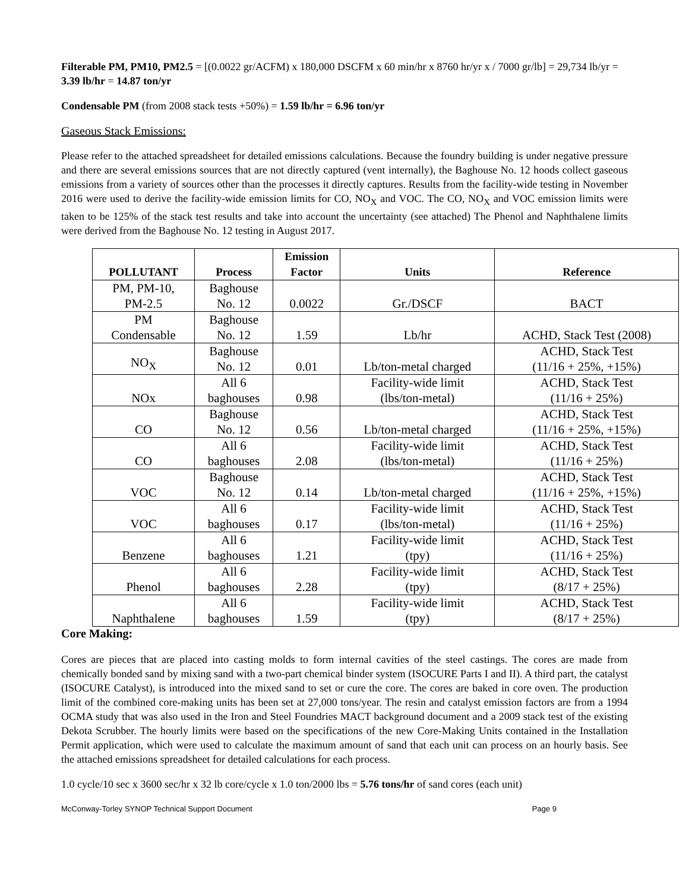Filterable PM, PM10, PM2.5 = [(0.0022 gr/ACFM) x 180,000 DSCFM x 60 min/hr x 8760 hr/yr x / 7000 gr/lb] = 29,734 lb/yr = 3.39 lb/hr = 14.87 ton/yr
Condensable PM (from 2008 stack tests +50%) = 1.59 lb/hr = 6.96 ton/yr
Gaseous Stack Emissions:
Please refer to the attached spreadsheet for detailed emissions calculations. Because the foundry building is under negative pressure and there are several emissions sources that are not directly captured (vent internally), the Baghouse No. 12 hoods collect gaseous emissions from a variety of sources other than the processes it directly captures. Results from the facility-wide testing in November 2016 were used to derive the facility-wide emission limits for CO, NO<sub>X</sub> and VOC. The CO, NO<sub>X</sub> and VOC emission limits were taken to be 125% of the stack test results and take into account the uncertainty (see attached) The Phenol and Naphthalene limits were derived from the Baghouse No. 12 testing in August 2017.
| POLLUTANT | Process | Emission Factor | Units | Reference |
| --- | --- | --- | --- | --- |
| PM, PM-10, PM-2.5 | Baghouse No. 12 | 0.0022 | Gr./DSCF | BACT |
| PM Condensable | Baghouse No. 12 | 1.59 | Lb/hr | ACHD, Stack Test (2008) |
| NO<sub>X</sub> | Baghouse No. 12 | 0.01 | Lb/ton-metal charged | ACHD, Stack Test (11/16 + 25%, +15%) |
| NOx | All 6 baghouses | 0.98 | Facility-wide limit (lbs/ton-metal) | ACHD, Stack Test (11/16 + 25%) |
| CO | Baghouse No. 12 | 0.56 | Lb/ton-metal charged | ACHD, Stack Test (11/16 + 25%, +15%) |
| CO | All 6 baghouses | 2.08 | Facility-wide limit (lbs/ton-metal) | ACHD, Stack Test (11/16 + 25%) |
| VOC | Baghouse No. 12 | 0.14 | Lb/ton-metal charged | ACHD, Stack Test (11/16 + 25%, +15%) |
| VOC | All 6 baghouses | 0.17 | Facility-wide limit (lbs/ton-metal) | ACHD, Stack Test (11/16 + 25%) |
| Benzene | All 6 baghouses | 1.21 | Facility-wide limit (tpy) | ACHD, Stack Test (11/16 + 25%) |
| Phenol | All 6 baghouses | 2.28 | Facility-wide limit (tpy) | ACHD, Stack Test (8/17 + 25%) |
| Naphthalene | All 6 baghouses | 1.59 | Facility-wide limit (tpy) | ACHD, Stack Test (8/17 + 25%) |
Core Making:
Cores are pieces that are placed into casting molds to form internal cavities of the steel castings. The cores are made from chemically bonded sand by mixing sand with a two-part chemical binder system (ISOCURE Parts I and II). A third part, the catalyst (ISOCURE Catalyst), is introduced into the mixed sand to set or cure the core. The cores are baked in core oven. The production limit of the combined core-making units has been set at 27,000 tons/year. The resin and catalyst emission factors are from a 1994 OCMA study that was also used in the Iron and Steel Foundries MACT background document and a 2009 stack test of the existing Dekota Scrubber. The hourly limits were based on the specifications of the new Core-Making Units contained in the Installation Permit application, which were used to calculate the maximum amount of sand that each unit can process on an hourly basis. See the attached emissions spreadsheet for detailed calculations for each process.
1.0 cycle/10 sec x 3600 sec/hr x 32 lb core/cycle x 1.0 ton/2000 lbs = 5.76 tons/hr of sand cores (each unit)
McConway-Torley SYNOP Technical Support Document Page 9